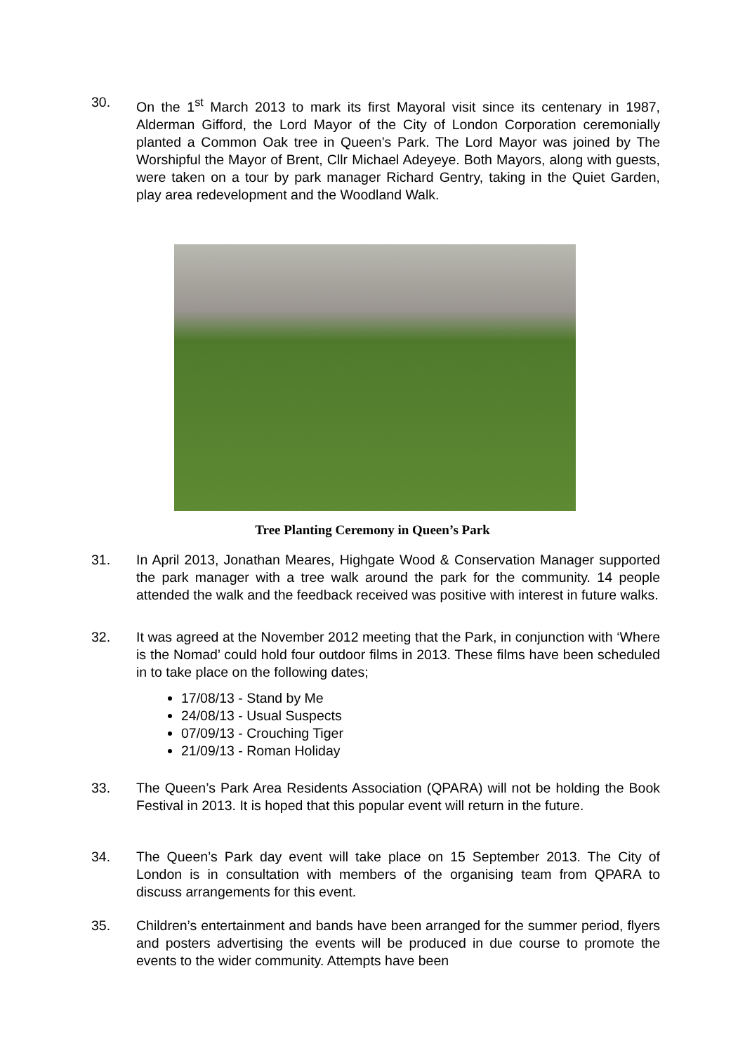30. On the 1<sup>st</sup> March 2013 to mark its first Mayoral visit since its centenary in 1987, Alderman Gifford, the Lord Mayor of the City of London Corporation ceremonially planted a Common Oak tree in Queen’s Park. The Lord Mayor was joined by The Worshipful the Mayor of Brent, Cllr Michael Adeyeye. Both Mayors, along with guests, were taken on a tour by park manager Richard Gentry, taking in the Quiet Garden, play area redevelopment and the Woodland Walk.
Tree Planting Ceremony in Queen’s Park
31. In April 2013, Jonathan Meares, Highgate Wood & Conservation Manager supported the park manager with a tree walk around the park for the community. 14 people attended the walk and the feedback received was positive with interest in future walks.
32. It was agreed at the November 2012 meeting that the Park, in conjunction with ‘Where is the Nomad’ could hold four outdoor films in 2013. These films have been scheduled in to take place on the following dates;
17/08/13 - Stand by Me
24/08/13 - Usual Suspects
07/09/13 - Crouching Tiger
21/09/13 - Roman Holiday
33. The Queen’s Park Area Residents Association (QPARA) will not be holding the Book Festival in 2013. It is hoped that this popular event will return in the future.
34. The Queen’s Park day event will take place on 15 September 2013. The City of London is in consultation with members of the organising team from QPARA to discuss arrangements for this event.
35. Children’s entertainment and bands have been arranged for the summer period, flyers and posters advertising the events will be produced in due course to promote the events to the wider community. Attempts have been